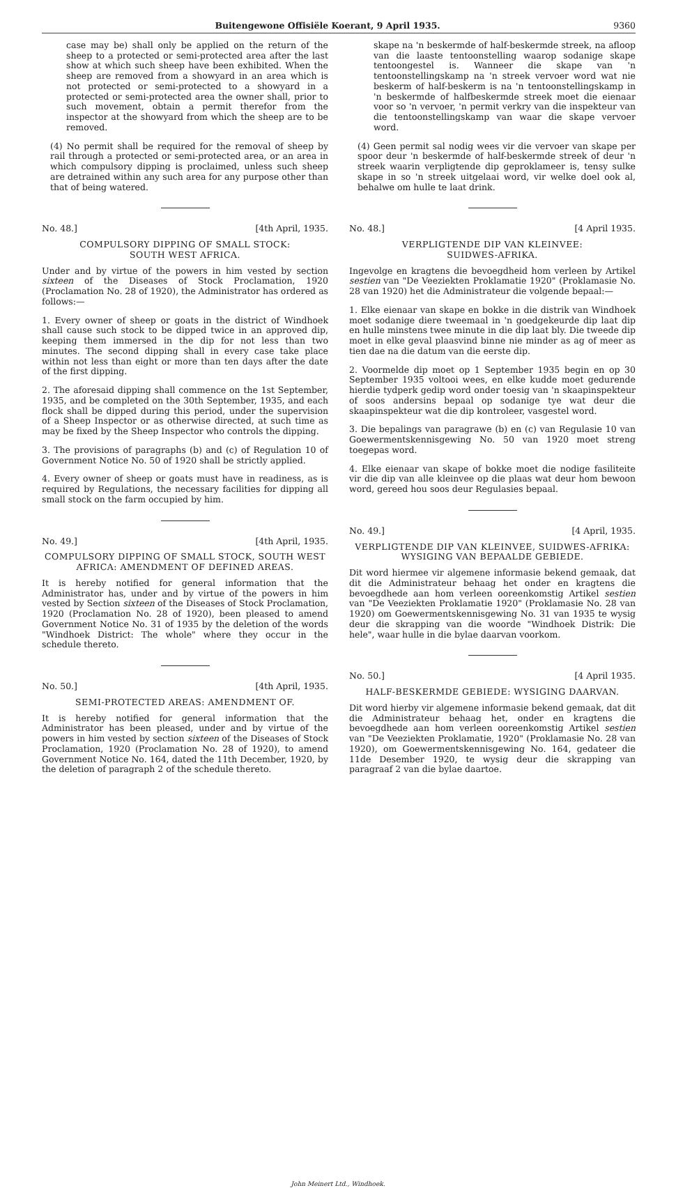Buitengewone Offisiële Koerant, 9 April 1935. 9360
case may be) shall only be applied on the return of the sheep to a protected or semi-protected area after the last show at which such sheep have been exhibited. When the sheep are removed from a showyard in an area which is not protected or semi-protected to a showyard in a protected or semi-protected area the owner shall, prior to such movement, obtain a permit therefor from the inspector at the showyard from which the sheep are to be removed.
(4) No permit shall be required for the removal of sheep by rail through a protected or semi-protected area, or an area in which compulsory dipping is proclaimed, unless such sheep are detrained within any such area for any purpose other than that of being watered.
No. 48.] [4th April, 1935.
COMPULSORY DIPPING OF SMALL STOCK:
SOUTH WEST AFRICA.
Under and by virtue of the powers in him vested by section sixteen of the Diseases of Stock Proclamation, 1920 (Proclamation No. 28 of 1920), the Administrator has ordered as follows:—
1. Every owner of sheep or goats in the district of Windhoek shall cause such stock to be dipped twice in an approved dip, keeping them immersed in the dip for not less than two minutes. The second dipping shall in every case take place within not less than eight or more than ten days after the date of the first dipping.
2. The aforesaid dipping shall commence on the 1st September, 1935, and be completed on the 30th September, 1935, and each flock shall be dipped during this period, under the supervision of a Sheep Inspector or as otherwise directed, at such time as may be fixed by the Sheep Inspector who controls the dipping.
3. The provisions of paragraphs (b) and (c) of Regulation 10 of Government Notice No. 50 of 1920 shall be strictly applied.
4. Every owner of sheep or goats must have in readiness, as is required by Regulations, the necessary facilities for dipping all small stock on the farm occupied by him.
No. 49.] [4th April, 1935.
COMPULSORY DIPPING OF SMALL STOCK, SOUTH WEST AFRICA: AMENDMENT OF DEFINED AREAS.
It is hereby notified for general information that the Administrator has, under and by virtue of the powers in him vested by Section sixteen of the Diseases of Stock Proclamation, 1920 (Proclamation No. 28 of 1920), been pleased to amend Government Notice No. 31 of 1935 by the deletion of the words "Windhoek District: The whole" where they occur in the schedule thereto.
No. 50.] [4th April, 1935.
SEMI-PROTECTED AREAS: AMENDMENT OF.
It is hereby notified for general information that the Administrator has been pleased, under and by virtue of the powers in him vested by section sixteen of the Diseases of Stock Proclamation, 1920 (Proclamation No. 28 of 1920), to amend Government Notice No. 164, dated the 11th December, 1920, by the deletion of paragraph 2 of the schedule thereto.
skape na 'n beskermde of half-beskermde streek, na afloop van die laaste tentoonstelling waarop sodanige skape tentoongestel is. Wanneer die skape van 'n tentoonstellingskamp na 'n streek vervoer word wat nie beskerm of half-beskerm is na 'n tentoonstellingskamp in 'n beskermde of halfbeskermde streek moet die eienaar voor so 'n vervoer, 'n permit verkry van die inspekteur van die tentoonstellingskamp van waar die skape vervoer word.
(4) Geen permit sal nodig wees vir die vervoer van skape per spoor deur 'n beskermde of half-beskermde streek of deur 'n streek waarin verpligtende dip geproklameer is, tensy sulke skape in so 'n streek uitgelaai word, vir welke doel ook al, behalwe om hulle te laat drink.
No. 48.] [4 April 1935.
VERPLIGTENDE DIP VAN KLEINVEE:
SUIDWES-AFRIKA.
Ingevolge en kragtens die bevoegdheid hom verleen by Artikel sestien van "De Veeziekten Proklamatie 1920" (Proklamasie No. 28 van 1920) het die Administrateur die volgende bepaal:—
1. Elke eienaar van skape en bokke in die distrik van Windhoek moet sodanige diere tweemaal in 'n goedgekeurde dip laat dip en hulle minstens twee minute in die dip laat bly. Die tweede dip moet in elke geval plaasvind binne nie minder as ag of meer as tien dae na die datum van die eerste dip.
2. Voormelde dip moet op 1 September 1935 begin en op 30 September 1935 voltooi wees, en elke kudde moet gedurende hierdie tydperk gedip word onder toesig van 'n skaapinspekteur of soos andersins bepaal op sodanige tye wat deur die skaapinspekteur wat die dip kontroleer, vasgestel word.
3. Die bepalings van paragrawe (b) en (c) van Regulasie 10 van Goewermentskennisgewing No. 50 van 1920 moet streng toegepas word.
4. Elke eienaar van skape of bokke moet die nodige fasiliteite vir die dip van alle kleinvee op die plaas wat deur hom bewoon word, gereed hou soos deur Regulasies bepaal.
No. 49.] [4 April, 1935.
VERPLIGTENDE DIP VAN KLEINVEE, SUIDWES-AFRIKA: WYSIGING VAN BEPAALDE GEBIEDE.
Dit word hiermee vir algemene informasie bekend gemaak, dat dit die Administrateur behaag het onder en kragtens die bevoegdhede aan hom verleen ooreenkomstig Artikel sestien van "De Veeziekten Proklamatie 1920" (Proklamasie No. 28 van 1920) om Goewermentskennisgewing No. 31 van 1935 te wysig deur die skrapping van die woorde "Windhoek Distrik: Die hele", waar hulle in die bylae daarvan voorkom.
No. 50.] [4 April 1935.
HALF-BESKERMDE GEBIEDE: WYSIGING DAARVAN.
Dit word hierby vir algemene informasie bekend gemaak, dat dit die Administrateur behaag het, onder en kragtens die bevoegdhede aan hom verleen ooreenkomstig Artikel sestien van "De Veeziekten Proklamatie, 1920" (Proklamasie No. 28 van 1920), om Goewermentskennisgewing No. 164, gedateer die 11de Desember 1920, te wysig deur die skrapping van paragraaf 2 van die bylae daartoe.
John Meinert Ltd., Windhoek.